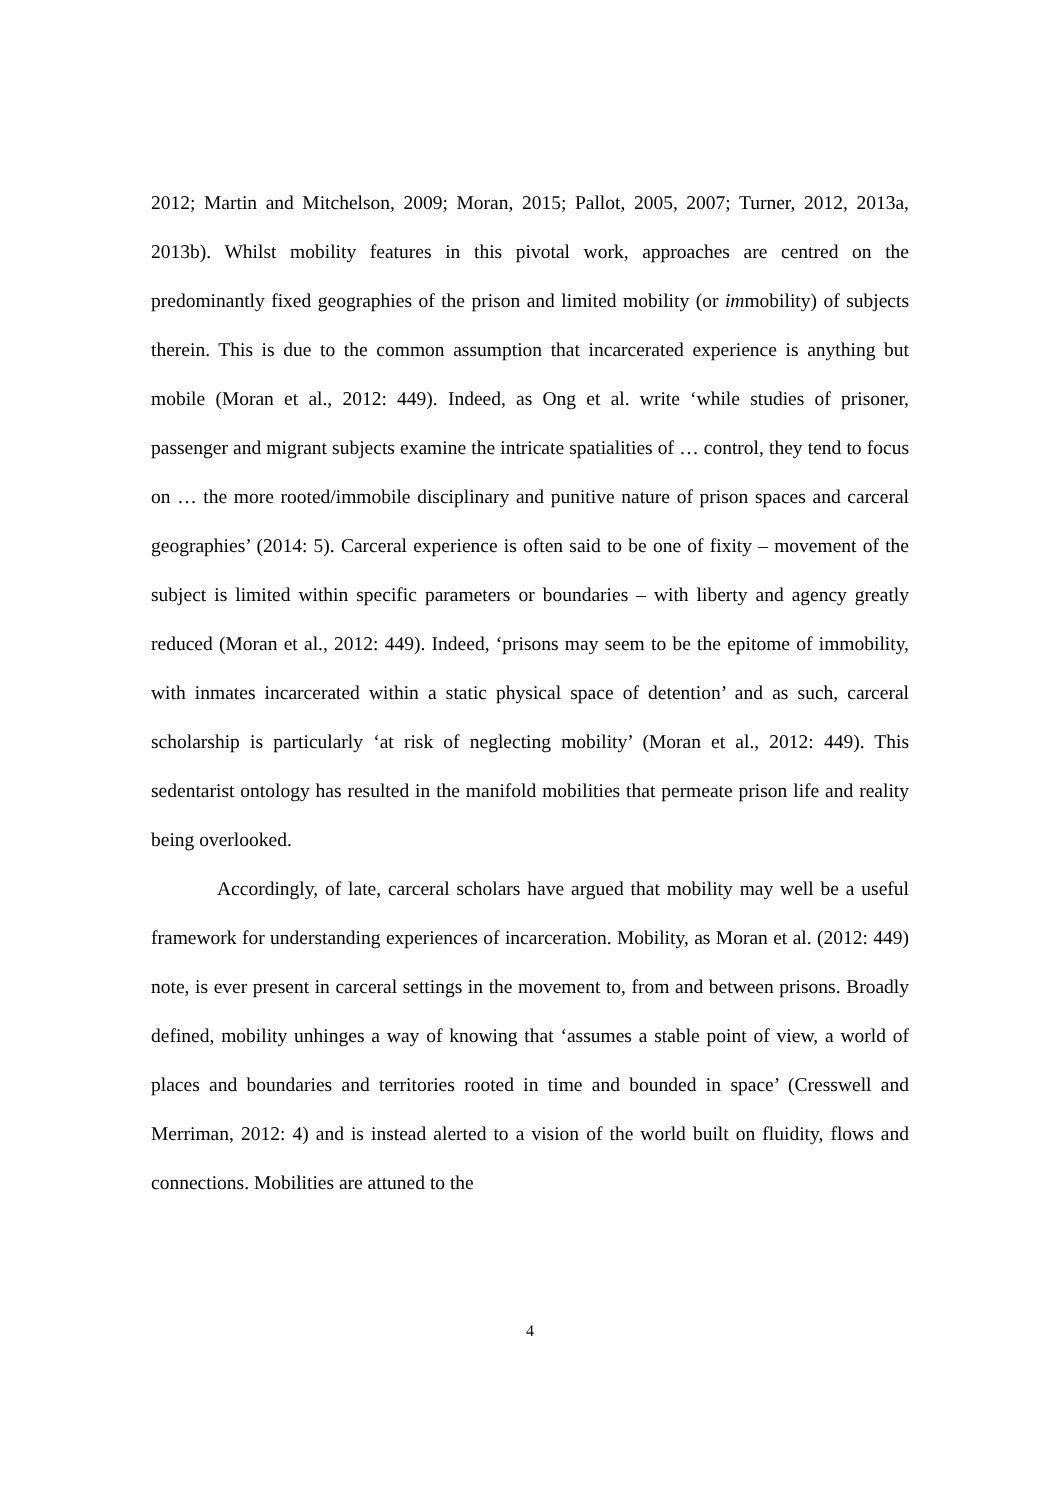2012; Martin and Mitchelson, 2009; Moran, 2015; Pallot, 2005, 2007; Turner, 2012, 2013a, 2013b). Whilst mobility features in this pivotal work, approaches are centred on the predominantly fixed geographies of the prison and limited mobility (or immobility) of subjects therein. This is due to the common assumption that incarcerated experience is anything but mobile (Moran et al., 2012: 449). Indeed, as Ong et al. write ‘while studies of prisoner, passenger and migrant subjects examine the intricate spatialities of … control, they tend to focus on … the more rooted/immobile disciplinary and punitive nature of prison spaces and carceral geographies’ (2014: 5). Carceral experience is often said to be one of fixity – movement of the subject is limited within specific parameters or boundaries – with liberty and agency greatly reduced (Moran et al., 2012: 449). Indeed, ‘prisons may seem to be the epitome of immobility, with inmates incarcerated within a static physical space of detention’ and as such, carceral scholarship is particularly ‘at risk of neglecting mobility’ (Moran et al., 2012: 449). This sedentarist ontology has resulted in the manifold mobilities that permeate prison life and reality being overlooked.
Accordingly, of late, carceral scholars have argued that mobility may well be a useful framework for understanding experiences of incarceration. Mobility, as Moran et al. (2012: 449) note, is ever present in carceral settings in the movement to, from and between prisons. Broadly defined, mobility unhinges a way of knowing that ‘assumes a stable point of view, a world of places and boundaries and territories rooted in time and bounded in space’ (Cresswell and Merriman, 2012: 4) and is instead alerted to a vision of the world built on fluidity, flows and connections. Mobilities are attuned to the
4